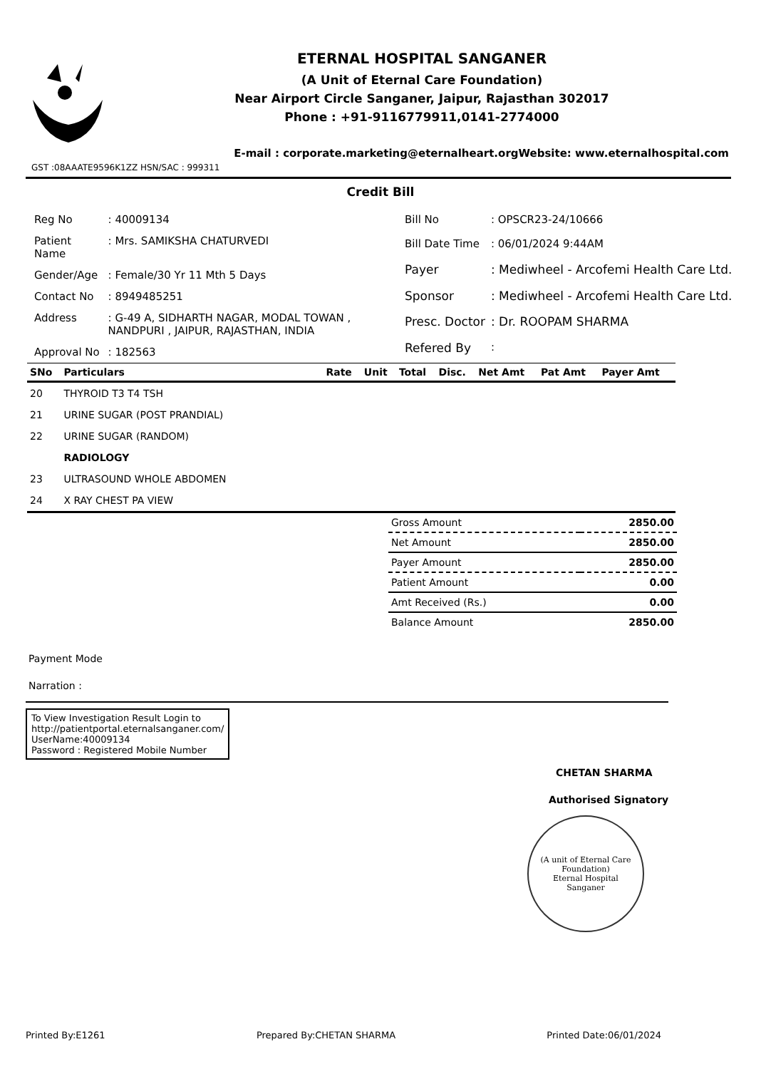ETERNAL HOSPITAL SANGANER
(A Unit of Eternal Care Foundation)
Near Airport Circle Sanganer, Jaipur, Rajasthan 302017
Phone : +91-9116779911,0141-2774000
E-mail : corporate.marketing@eternalheart.orgWebsite: www.eternalhospital.com
GST :08AAATE9596K1ZZ HSN/SAC : 999311
Credit Bill
| Reg No | : 40009134 |
| Patient Name | : Mrs. SAMIKSHA CHATURVEDI |
| Gender/Age | : Female/30 Yr 11 Mth 5 Days |
| Contact No | : 8949485251 |
| Address | : G-49 A, SIDHARTH NAGAR, MODAL TOWAN , NANDPURI , JAIPUR, RAJASTHAN, INDIA |
| Approval No | : 182563 |
| Bill No | : OPSCR23-24/10666 |
| Bill Date Time | : 06/01/2024 9:44AM |
| Payer | : Mediwheel - Arcofemi Health Care Ltd. |
| Sponsor | : Mediwheel - Arcofemi Health Care Ltd. |
| Presc. Doctor | : Dr. ROOPAM SHARMA |
| Refered By | : |
| SNo | Particulars | Rate | Unit | Total | Disc. | Net Amt | Pat Amt | Payer Amt |
| --- | --- | --- | --- | --- | --- | --- | --- | --- |
| 20 | THYROID T3 T4 TSH | | | | | | | |
| 21 | URINE SUGAR (POST PRANDIAL) | | | | | | | |
| 22 | URINE SUGAR (RANDOM) | | | | | | | |
| | RADIOLOGY | | | | | | | |
| 23 | ULTRASOUND WHOLE ABDOMEN | | | | | | | |
| 24 | X RAY CHEST PA VIEW | | | | | | | |
| Gross Amount | 2850.00 |
| Net Amount | 2850.00 |
| Payer Amount | 2850.00 |
| Patient Amount | 0.00 |
| Amt Received (Rs.) | 0.00 |
| Balance Amount | 2850.00 |
Payment Mode
Narration :
To View Investigation Result Login to
http://patientportal.eternalsanganer.com/
UserName:40009134
Password : Registered Mobile Number
CHETAN SHARMA
Authorised Signatory
(A unit of Eternal Care Foundation)
Eternal Hospital
Sanganer
Printed By:E1261 Prepared By:CHETAN SHARMA Printed Date:06/01/2024